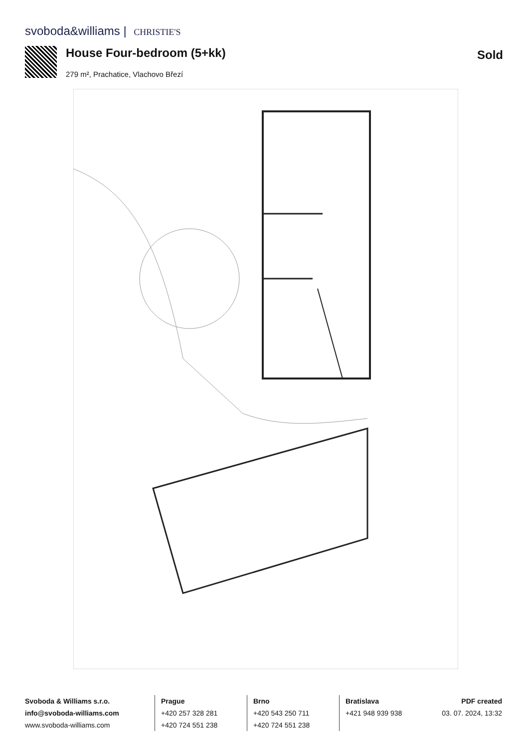svoboda&williams | CHRISTIE'S
House Four-bedroom (5+kk)
279 m², Prachatice, Vlachovo Březí
Sold
Svoboda & Williams s.r.o.
info@svoboda-williams.com
www.svoboda-williams.com
Prague
+420 257 328 281
+420 724 551 238
Brno
+420 543 250 711
+420 724 551 238
Bratislava
+421 948 939 938
PDF created
03. 07. 2024, 13:32